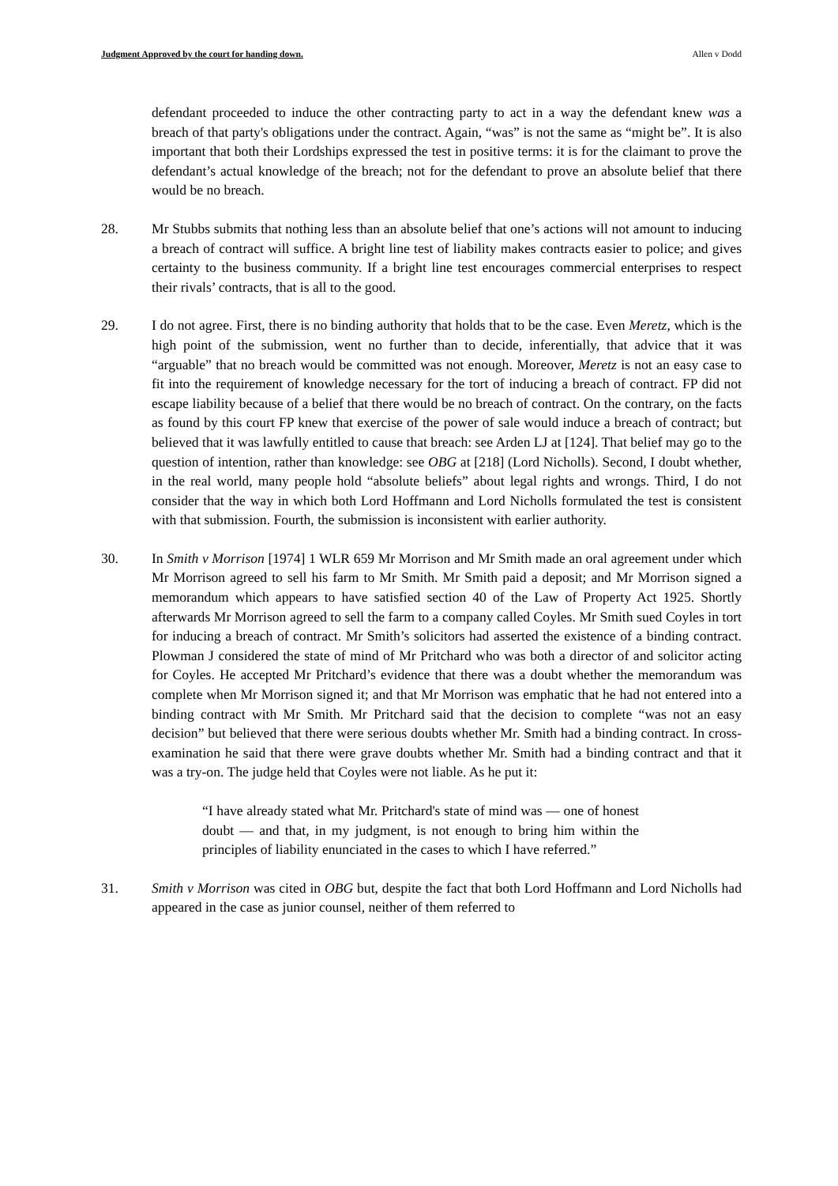Judgment Approved by the court for handing down. Allen v Dodd
defendant proceeded to induce the other contracting party to act in a way the defendant knew was a breach of that party's obligations under the contract. Again, “was” is not the same as “might be”. It is also important that both their Lordships expressed the test in positive terms: it is for the claimant to prove the defendant’s actual knowledge of the breach; not for the defendant to prove an absolute belief that there would be no breach.
28. Mr Stubbs submits that nothing less than an absolute belief that one’s actions will not amount to inducing a breach of contract will suffice. A bright line test of liability makes contracts easier to police; and gives certainty to the business community. If a bright line test encourages commercial enterprises to respect their rivals’ contracts, that is all to the good.
29. I do not agree. First, there is no binding authority that holds that to be the case. Even Meretz, which is the high point of the submission, went no further than to decide, inferentially, that advice that it was “arguable” that no breach would be committed was not enough. Moreover, Meretz is not an easy case to fit into the requirement of knowledge necessary for the tort of inducing a breach of contract. FP did not escape liability because of a belief that there would be no breach of contract. On the contrary, on the facts as found by this court FP knew that exercise of the power of sale would induce a breach of contract; but believed that it was lawfully entitled to cause that breach: see Arden LJ at [124]. That belief may go to the question of intention, rather than knowledge: see OBG at [218] (Lord Nicholls). Second, I doubt whether, in the real world, many people hold “absolute beliefs” about legal rights and wrongs. Third, I do not consider that the way in which both Lord Hoffmann and Lord Nicholls formulated the test is consistent with that submission. Fourth, the submission is inconsistent with earlier authority.
30. In Smith v Morrison [1974] 1 WLR 659 Mr Morrison and Mr Smith made an oral agreement under which Mr Morrison agreed to sell his farm to Mr Smith. Mr Smith paid a deposit; and Mr Morrison signed a memorandum which appears to have satisfied section 40 of the Law of Property Act 1925. Shortly afterwards Mr Morrison agreed to sell the farm to a company called Coyles. Mr Smith sued Coyles in tort for inducing a breach of contract. Mr Smith’s solicitors had asserted the existence of a binding contract. Plowman J considered the state of mind of Mr Pritchard who was both a director of and solicitor acting for Coyles. He accepted Mr Pritchard’s evidence that there was a doubt whether the memorandum was complete when Mr Morrison signed it; and that Mr Morrison was emphatic that he had not entered into a binding contract with Mr Smith. Mr Pritchard said that the decision to complete “was not an easy decision” but believed that there were serious doubts whether Mr. Smith had a binding contract. In cross-examination he said that there were grave doubts whether Mr. Smith had a binding contract and that it was a try-on. The judge held that Coyles were not liable. As he put it:
“I have already stated what Mr. Pritchard's state of mind was — one of honest doubt — and that, in my judgment, is not enough to bring him within the principles of liability enunciated in the cases to which I have referred.”
31. Smith v Morrison was cited in OBG but, despite the fact that both Lord Hoffmann and Lord Nicholls had appeared in the case as junior counsel, neither of them referred to